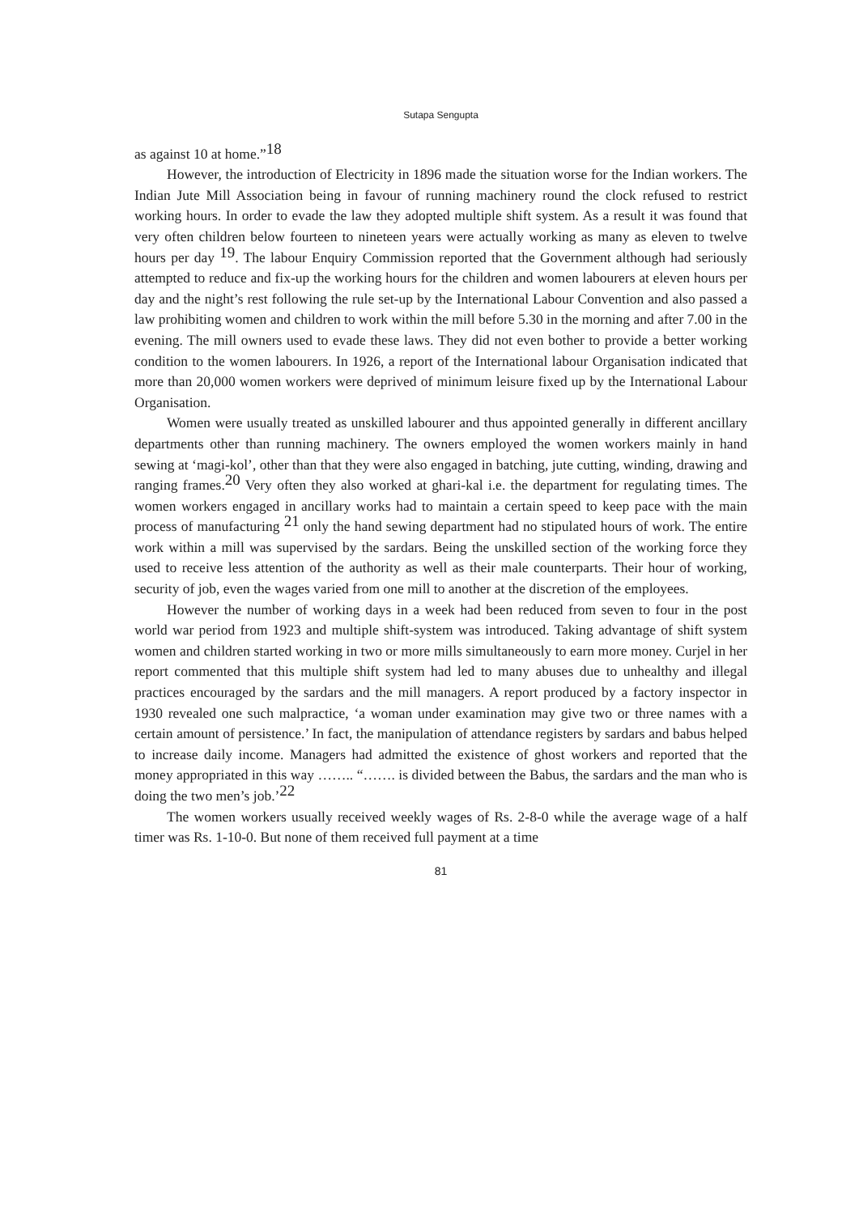Sutapa Sengupta
as against 10 at home.”<sup>18</sup>
However, the introduction of Electricity in 1896 made the situation worse for the Indian workers. The Indian Jute Mill Association being in favour of running machinery round the clock refused to restrict working hours. In order to evade the law they adopted multiple shift system. As a result it was found that very often children below fourteen to nineteen years were actually working as many as eleven to twelve hours per day <sup>19</sup>. The labour Enquiry Commission reported that the Government although had seriously attempted to reduce and fix-up the working hours for the children and women labourers at eleven hours per day and the night’s rest following the rule set-up by the International Labour Convention and also passed a law prohibiting women and children to work within the mill before 5.30 in the morning and after 7.00 in the evening. The mill owners used to evade these laws. They did not even bother to provide a better working condition to the women labourers. In 1926, a report of the International labour Organisation indicated that more than 20,000 women workers were deprived of minimum leisure fixed up by the International Labour Organisation.
Women were usually treated as unskilled labourer and thus appointed generally in different ancillary departments other than running machinery. The owners employed the women workers mainly in hand sewing at ‘magi-kol’, other than that they were also engaged in batching, jute cutting, winding, drawing and ranging frames.<sup>20</sup> Very often they also worked at ghari-kal i.e. the department for regulating times. The women workers engaged in ancillary works had to maintain a certain speed to keep pace with the main process of manufacturing <sup>21</sup> only the hand sewing department had no stipulated hours of work. The entire work within a mill was supervised by the sardars. Being the unskilled section of the working force they used to receive less attention of the authority as well as their male counterparts. Their hour of working, security of job, even the wages varied from one mill to another at the discretion of the employees.
However the number of working days in a week had been reduced from seven to four in the post world war period from 1923 and multiple shift-system was introduced. Taking advantage of shift system women and children started working in two or more mills simultaneously to earn more money. Curjel in her report commented that this multiple shift system had led to many abuses due to unhealthy and illegal practices encouraged by the sardars and the mill managers. A report produced by a factory inspector in 1930 revealed one such malpractice, ‘a woman under examination may give two or three names with a certain amount of persistence.’ In fact, the manipulation of attendance registers by sardars and babus helped to increase daily income. Managers had admitted the existence of ghost workers and reported that the money appropriated in this way …….. “……. is divided between the Babus, the sardars and the man who is doing the two men’s job.’<sup>22</sup>
The women workers usually received weekly wages of Rs. 2-8-0 while the average wage of a half timer was Rs. 1-10-0. But none of them received full payment at a time
81